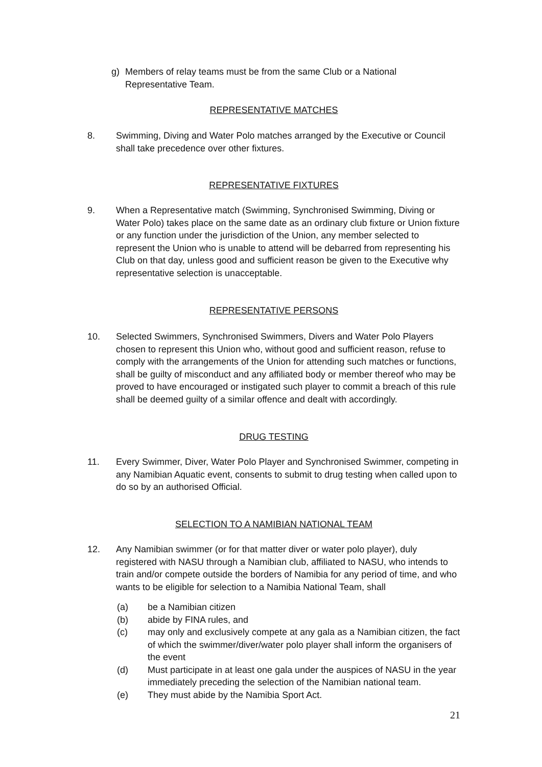g) Members of relay teams must be from the same Club or a National Representative Team.
REPRESENTATIVE MATCHES
8. Swimming, Diving and Water Polo matches arranged by the Executive or Council shall take precedence over other fixtures.
REPRESENTATIVE FIXTURES
9. When a Representative match (Swimming, Synchronised Swimming, Diving or Water Polo) takes place on the same date as an ordinary club fixture or Union fixture or any function under the jurisdiction of the Union, any member selected to represent the Union who is unable to attend will be debarred from representing his Club on that day, unless good and sufficient reason be given to the Executive why representative selection is unacceptable.
REPRESENTATIVE PERSONS
10. Selected Swimmers, Synchronised Swimmers, Divers and Water Polo Players chosen to represent this Union who, without good and sufficient reason, refuse to comply with the arrangements of the Union for attending such matches or functions, shall be guilty of misconduct and any affiliated body or member thereof who may be proved to have encouraged or instigated such player to commit a breach of this rule shall be deemed guilty of a similar offence and dealt with accordingly.
DRUG TESTING
11. Every Swimmer, Diver, Water Polo Player and Synchronised Swimmer, competing in any Namibian Aquatic event, consents to submit to drug testing when called upon to do so by an authorised Official.
SELECTION TO A NAMIBIAN NATIONAL TEAM
12. Any Namibian swimmer (or for that matter diver or water polo player), duly registered with NASU through a Namibian club, affiliated to NASU, who intends to train and/or compete outside the borders of Namibia for any period of time, and who wants to be eligible for selection to a Namibia National Team, shall
(a) be a Namibian citizen
(b) abide by FINA rules, and
(c) may only and exclusively compete at any gala as a Namibian citizen, the fact of which the swimmer/diver/water polo player shall inform the organisers of the event
(d) Must participate in at least one gala under the auspices of NASU in the year immediately preceding the selection of the Namibian national team.
(e) They must abide by the Namibia Sport Act.
21